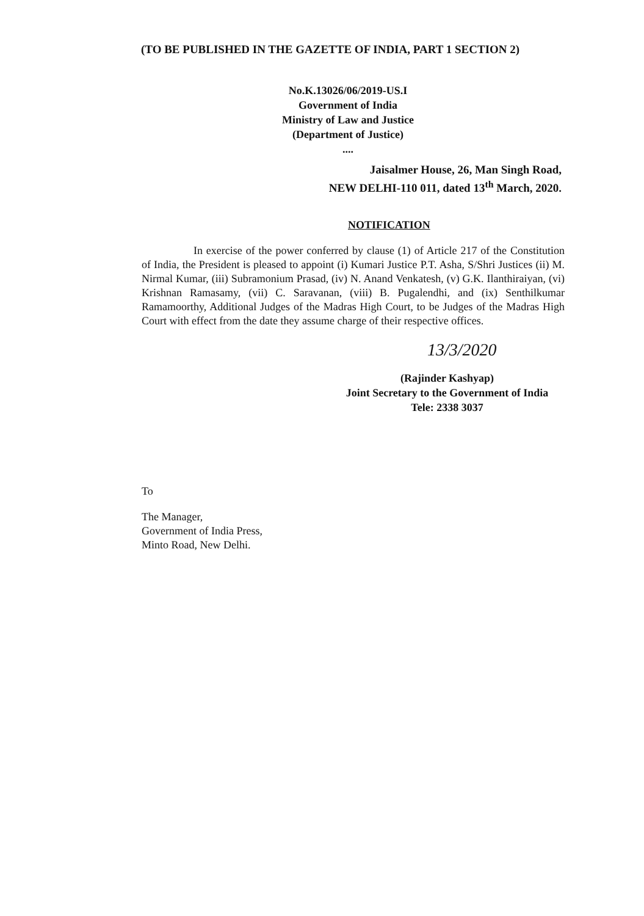(TO BE PUBLISHED IN THE GAZETTE OF INDIA, PART 1 SECTION 2)
No.K.13026/06/2019-US.I
Government of India
Ministry of Law and Justice
(Department of Justice)
....
Jaisalmer House, 26, Man Singh Road,
NEW DELHI-110 011, dated 13<sup>th</sup> March, 2020.
NOTIFICATION
In exercise of the power conferred by clause (1) of Article 217 of the Constitution of India, the President is pleased to appoint (i) Kumari Justice P.T. Asha, S/Shri Justices (ii) M. Nirmal Kumar, (iii) Subramonium Prasad, (iv) N. Anand Venkatesh, (v) G.K. Ilanthiraiyan, (vi) Krishnan Ramasamy, (vii) C. Saravanan, (viii) B. Pugalendhi, and (ix) Senthilkumar Ramamoorthy, Additional Judges of the Madras High Court, to be Judges of the Madras High Court with effect from the date they assume charge of their respective offices.
13/3/2020
(Rajinder Kashyap)
Joint Secretary to the Government of India
Tele: 2338 3037
To
The Manager,
Government of India Press,
Minto Road, New Delhi.